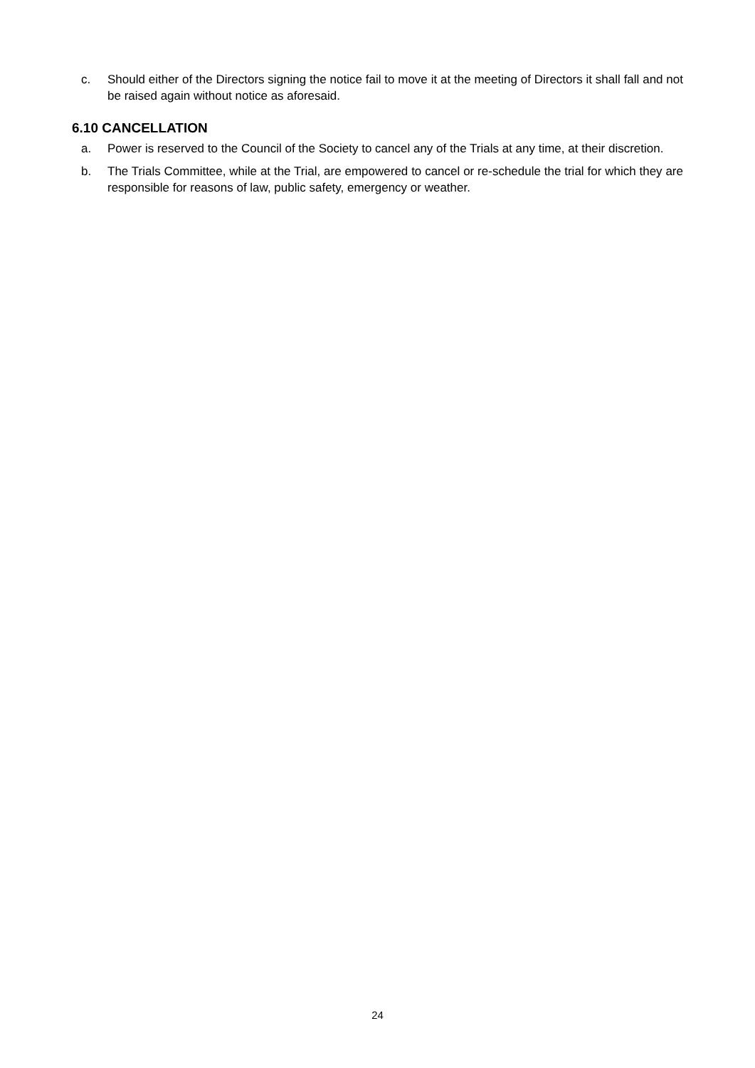c. Should either of the Directors signing the notice fail to move it at the meeting of Directors it shall fall and not be raised again without notice as aforesaid.
6.10 CANCELLATION
a. Power is reserved to the Council of the Society to cancel any of the Trials at any time, at their discretion.
b. The Trials Committee, while at the Trial, are empowered to cancel or re-schedule the trial for which they are responsible for reasons of law, public safety, emergency or weather.
24